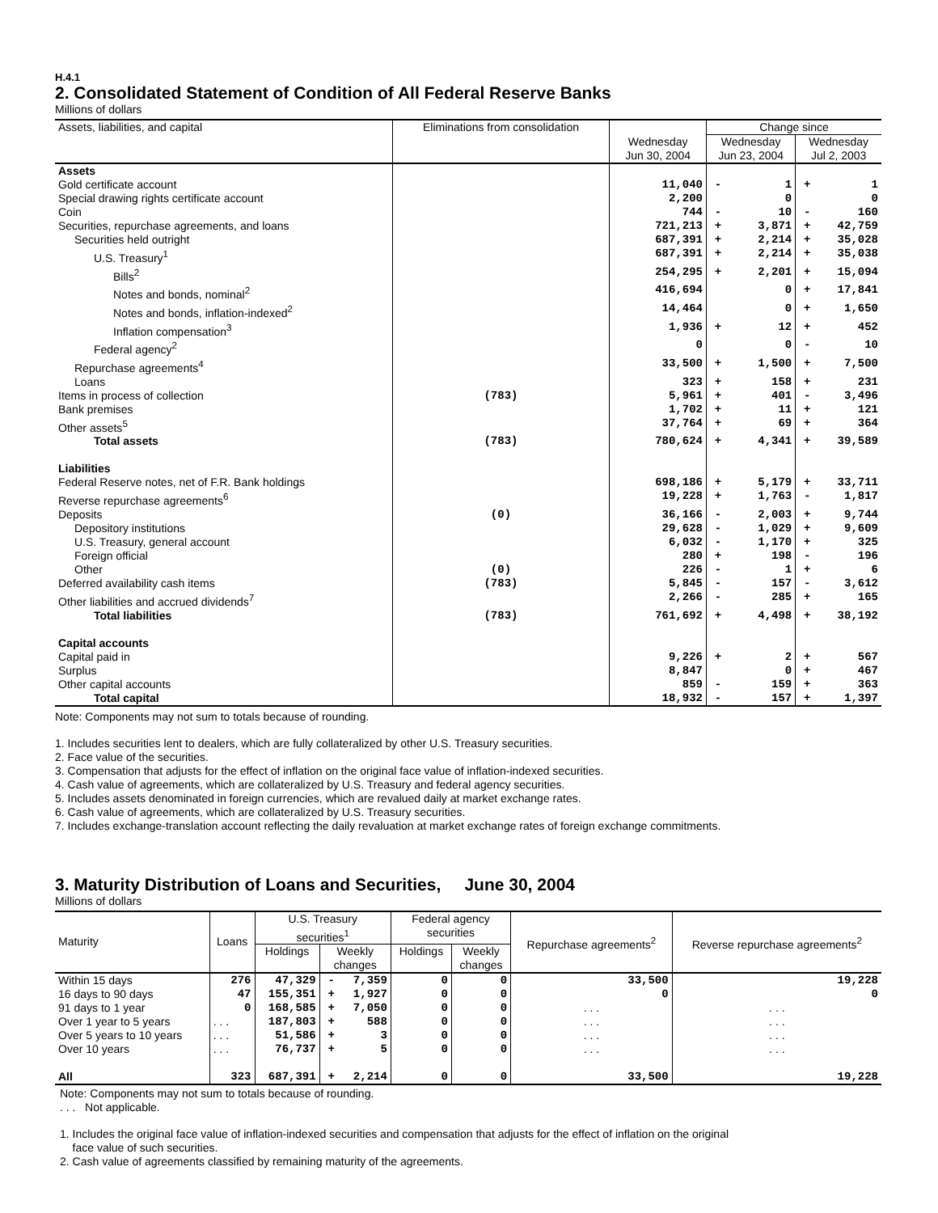H.4.1
2. Consolidated Statement of Condition of All Federal Reserve Banks
Millions of dollars
| Assets, liabilities, and capital | Eliminations from consolidation | | Change since | | | |
| --- | --- | --- | --- | --- | --- | --- |
| | | Wednesday Jun 30, 2004 | Wednesday Jun 23, 2004 | | Wednesday Jul 2, 2003 | |
| Assets | | | | | | |
| Gold certificate account | | 11,040 | - | 1 | + | 1 |
| Special drawing rights certificate account | | 2,200 | | 0 | | 0 |
| Coin | | 744 | - | 10 | - | 160 |
| Securities, repurchase agreements, and loans | | 721,213 | + | 3,871 | + | 42,759 |
| Securities held outright | | 687,391 | + | 2,214 | + | 35,028 |
| U.S. Treasury<sup>1</sup> | | 687,391 | + | 2,214 | + | 35,038 |
| Bills<sup>2</sup> | | 254,295 | + | 2,201 | + | 15,094 |
| Notes and bonds, nominal<sup>2</sup> | | 416,694 | | 0 | + | 17,841 |
| Notes and bonds, inflation-indexed<sup>2</sup> | | 14,464 | | 0 | + | 1,650 |
| Inflation compensation<sup>3</sup> | | 1,936 | + | 12 | + | 452 |
| Federal agency<sup>2</sup> | | 0 | | 0 | - | 10 |
| Repurchase agreements<sup>4</sup> | | 33,500 | + | 1,500 | + | 7,500 |
| Loans | | 323 | + | 158 | + | 231 |
| Items in process of collection | (783) | 5,961 | + | 401 | - | 3,496 |
| Bank premises | | 1,702 | + | 11 | + | 121 |
| Other assets<sup>5</sup> | | 37,764 | + | 69 | + | 364 |
| Total assets | (783) | 780,624 | + | 4,341 | + | 39,589 |
| Liabilities | | | | | | |
| Federal Reserve notes, net of F.R. Bank holdings | | 698,186 | + | 5,179 | + | 33,711 |
| Reverse repurchase agreements<sup>6</sup> | | 19,228 | + | 1,763 | - | 1,817 |
| Deposits | (0) | 36,166 | - | 2,003 | + | 9,744 |
| Depository institutions | | 29,628 | - | 1,029 | + | 9,609 |
| U.S. Treasury, general account | | 6,032 | - | 1,170 | + | 325 |
| Foreign official | | 280 | + | 198 | - | 196 |
| Other | (0) | 226 | - | 1 | + | 6 |
| Deferred availability cash items | (783) | 5,845 | - | 157 | - | 3,612 |
| Other liabilities and accrued dividends<sup>7</sup> | | 2,266 | - | 285 | + | 165 |
| Total liabilities | (783) | 761,692 | + | 4,498 | + | 38,192 |
| Capital accounts | | | | | | |
| Capital paid in | | 9,226 | + | 2 | + | 567 |
| Surplus | | 8,847 | | 0 | + | 467 |
| Other capital accounts | | 859 | - | 159 | + | 363 |
| Total capital | | 18,932 | - | 157 | + | 1,397 |
Note: Components may not sum to totals because of rounding.
1. Includes securities lent to dealers, which are fully collateralized by other U.S. Treasury securities.
2. Face value of the securities.
3. Compensation that adjusts for the effect of inflation on the original face value of inflation-indexed securities.
4. Cash value of agreements, which are collateralized by U.S. Treasury and federal agency securities.
5. Includes assets denominated in foreign currencies, which are revalued daily at market exchange rates.
6. Cash value of agreements, which are collateralized by U.S. Treasury securities.
7. Includes exchange-translation account reflecting the daily revaluation at market exchange rates of foreign exchange commitments.
3. Maturity Distribution of Loans and Securities, June 30, 2004
Millions of dollars
| Maturity | Loans | U.S. Treasury securities<sup>1</sup> | | | Federal agency securities | | Repurchase agreements<sup>2</sup> | Reverse repurchase agreements<sup>2</sup> |
| --- | --- | --- | --- | --- | --- | --- | --- | --- |
| | | Holdings | Weekly changes | | Holdings | Weekly changes | | |
| Within 15 days | 276 | 47,329 | - | 7,359 | 0 | 0 | 33,500 | 19,228 |
| 16 days to 90 days | 47 | 155,351 | + | 1,927 | 0 | 0 | 0 | 0 |
| 91 days to 1 year | 0 | 168,585 | + | 7,050 | 0 | 0 | . . . | . . . |
| Over 1 year to 5 years | . . . | 187,803 | + | 588 | 0 | 0 | . . . | . . . |
| Over 5 years to 10 years | . . . | 51,586 | + | 3 | 0 | 0 | . . . | . . . |
| Over 10 years | . . . | 76,737 | + | 5 | 0 | 0 | . . . | . . . |
| All | 323 | 687,391 | + | 2,214 | 0 | 0 | 33,500 | 19,228 |
Note: Components may not sum to totals because of rounding.
. . . Not applicable.
1. Includes the original face value of inflation-indexed securities and compensation that adjusts for the effect of inflation on the original
face value of such securities.
2. Cash value of agreements classified by remaining maturity of the agreements.